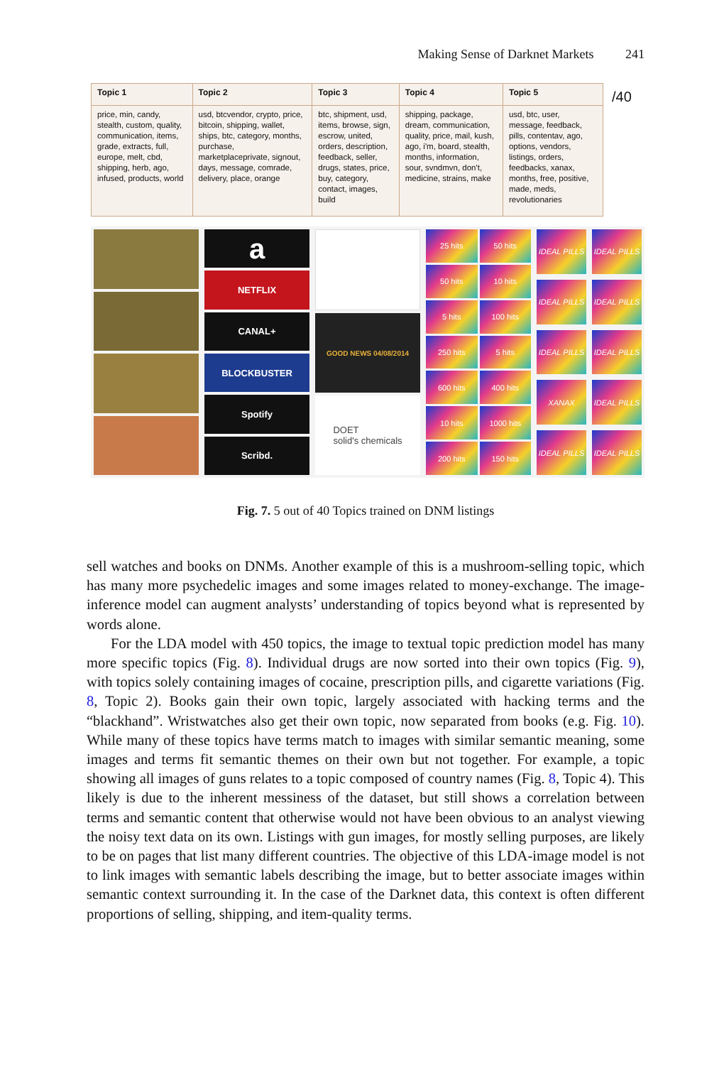Making Sense of Darknet Markets 241
| Topic 1 | Topic 2 | Topic 3 | Topic 4 | Topic 5 |
| --- | --- | --- | --- | --- |
| price, min, candy, stealth, custom, quality, communication, items, grade, extracts, full, europe, melt, cbd, shipping, herb, ago, infused, products, world | usd, btcvendor, crypto, price, bitcoin, shipping, wallet, ships, btc, category, months, purchase, marketplaceprivate, signout, days, message, comrade, delivery, place, orange | btc, shipment, usd, items, browse, sign, escrow, united, orders, description, feedback, seller, drugs, states, price, buy, category, contact, images, build | shipping, package, dream, communication, quality, price, mail, kush, ago, i'm, board, stealth, months, information, sour, svndmvn, don't, medicine, strains, make | usd, btc, user, message, feedback, pills, contentav, ago, options, vendors, listings, orders, feedbacks, xanax, months, free, positive, made, meds, revolutionaries |
/40
a
NETFLIX
CANAL+
BLOCKBUSTER
Spotify
Scribd.
GOOD NEWS 04/08/2014
DOET
solid's chemicals
25 hits
50 hits
50 hits
10 hits
5 hits
100 hits
250 hits
5 hits
600 hits
400 hits
10 hits
1000 hits
200 hits
150 hits
IDEAL PILLS
IDEAL PILLS
IDEAL PILLS
IDEAL PILLS
IDEAL PILLS
IDEAL PILLS
XANAX
IDEAL PILLS
IDEAL PILLS
IDEAL PILLS
Fig. 7. 5 out of 40 Topics trained on DNM listings
sell watches and books on DNMs. Another example of this is a mushroom-selling topic, which has many more psychedelic images and some images related to money-exchange. The image-inference model can augment analysts’ understanding of topics beyond what is represented by words alone.
For the LDA model with 450 topics, the image to textual topic prediction model has many more specific topics (Fig. 8). Individual drugs are now sorted into their own topics (Fig. 9), with topics solely containing images of cocaine, prescription pills, and cigarette variations (Fig. 8, Topic 2). Books gain their own topic, largely associated with hacking terms and the “blackhand”. Wristwatches also get their own topic, now separated from books (e.g. Fig. 10). While many of these topics have terms match to images with similar semantic meaning, some images and terms fit semantic themes on their own but not together. For example, a topic showing all images of guns relates to a topic composed of country names (Fig. 8, Topic 4). This likely is due to the inherent messiness of the dataset, but still shows a correlation between terms and semantic content that otherwise would not have been obvious to an analyst viewing the noisy text data on its own. Listings with gun images, for mostly selling purposes, are likely to be on pages that list many different countries. The objective of this LDA-image model is not to link images with semantic labels describing the image, but to better associate images within semantic context surrounding it. In the case of the Darknet data, this context is often different proportions of selling, shipping, and item-quality terms.